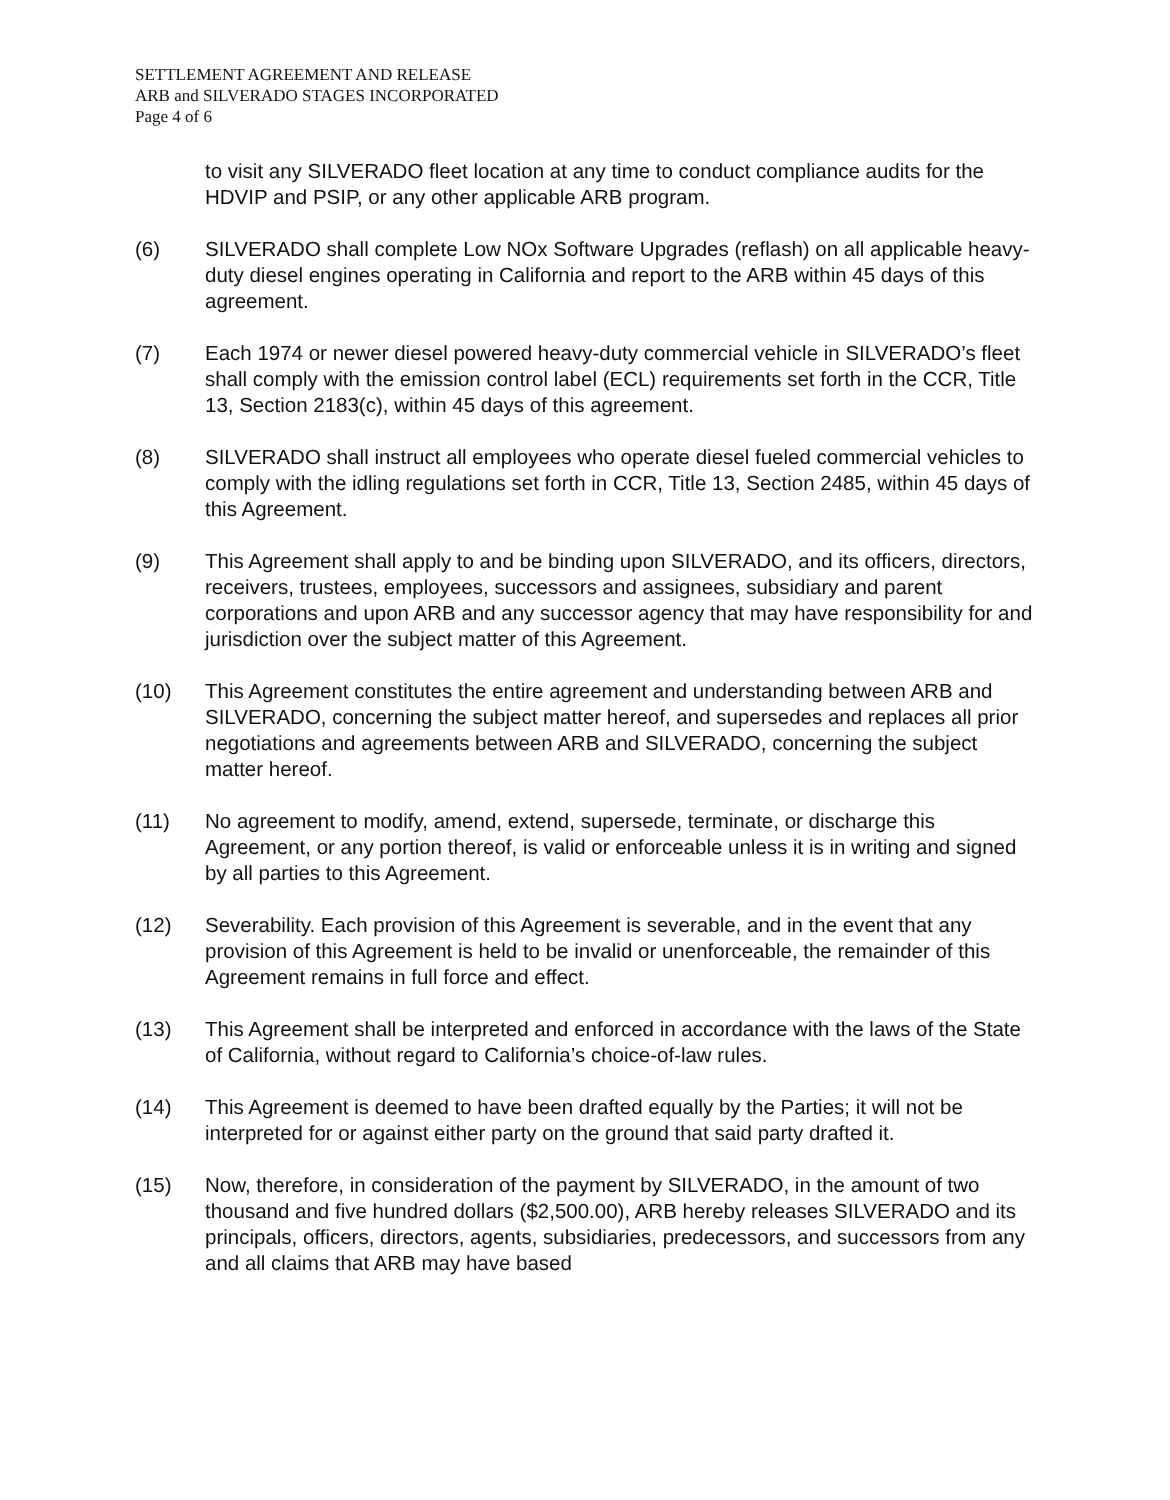SETTLEMENT AGREEMENT AND RELEASE
ARB and SILVERADO STAGES INCORPORATED
Page 4 of 6
to visit any SILVERADO fleet location at any time to conduct compliance audits for the HDVIP and PSIP, or any other applicable ARB program.
(6) SILVERADO shall complete Low NOx Software Upgrades (reflash) on all applicable heavy-duty diesel engines operating in California and report to the ARB within 45 days of this agreement.
(7) Each 1974 or newer diesel powered heavy-duty commercial vehicle in SILVERADO’s fleet shall comply with the emission control label (ECL) requirements set forth in the CCR, Title 13, Section 2183(c), within 45 days of this agreement.
(8) SILVERADO shall instruct all employees who operate diesel fueled commercial vehicles to comply with the idling regulations set forth in CCR, Title 13, Section 2485, within 45 days of this Agreement.
(9) This Agreement shall apply to and be binding upon SILVERADO, and its officers, directors, receivers, trustees, employees, successors and assignees, subsidiary and parent corporations and upon ARB and any successor agency that may have responsibility for and jurisdiction over the subject matter of this Agreement.
(10) This Agreement constitutes the entire agreement and understanding between ARB and SILVERADO, concerning the subject matter hereof, and supersedes and replaces all prior negotiations and agreements between ARB and SILVERADO, concerning the subject matter hereof.
(11) No agreement to modify, amend, extend, supersede, terminate, or discharge this Agreement, or any portion thereof, is valid or enforceable unless it is in writing and signed by all parties to this Agreement.
(12) Severability. Each provision of this Agreement is severable, and in the event that any provision of this Agreement is held to be invalid or unenforceable, the remainder of this Agreement remains in full force and effect.
(13) This Agreement shall be interpreted and enforced in accordance with the laws of the State of California, without regard to California’s choice-of-law rules.
(14) This Agreement is deemed to have been drafted equally by the Parties; it will not be interpreted for or against either party on the ground that said party drafted it.
(15) Now, therefore, in consideration of the payment by SILVERADO, in the amount of two thousand and five hundred dollars ($2,500.00), ARB hereby releases SILVERADO and its principals, officers, directors, agents, subsidiaries, predecessors, and successors from any and all claims that ARB may have based